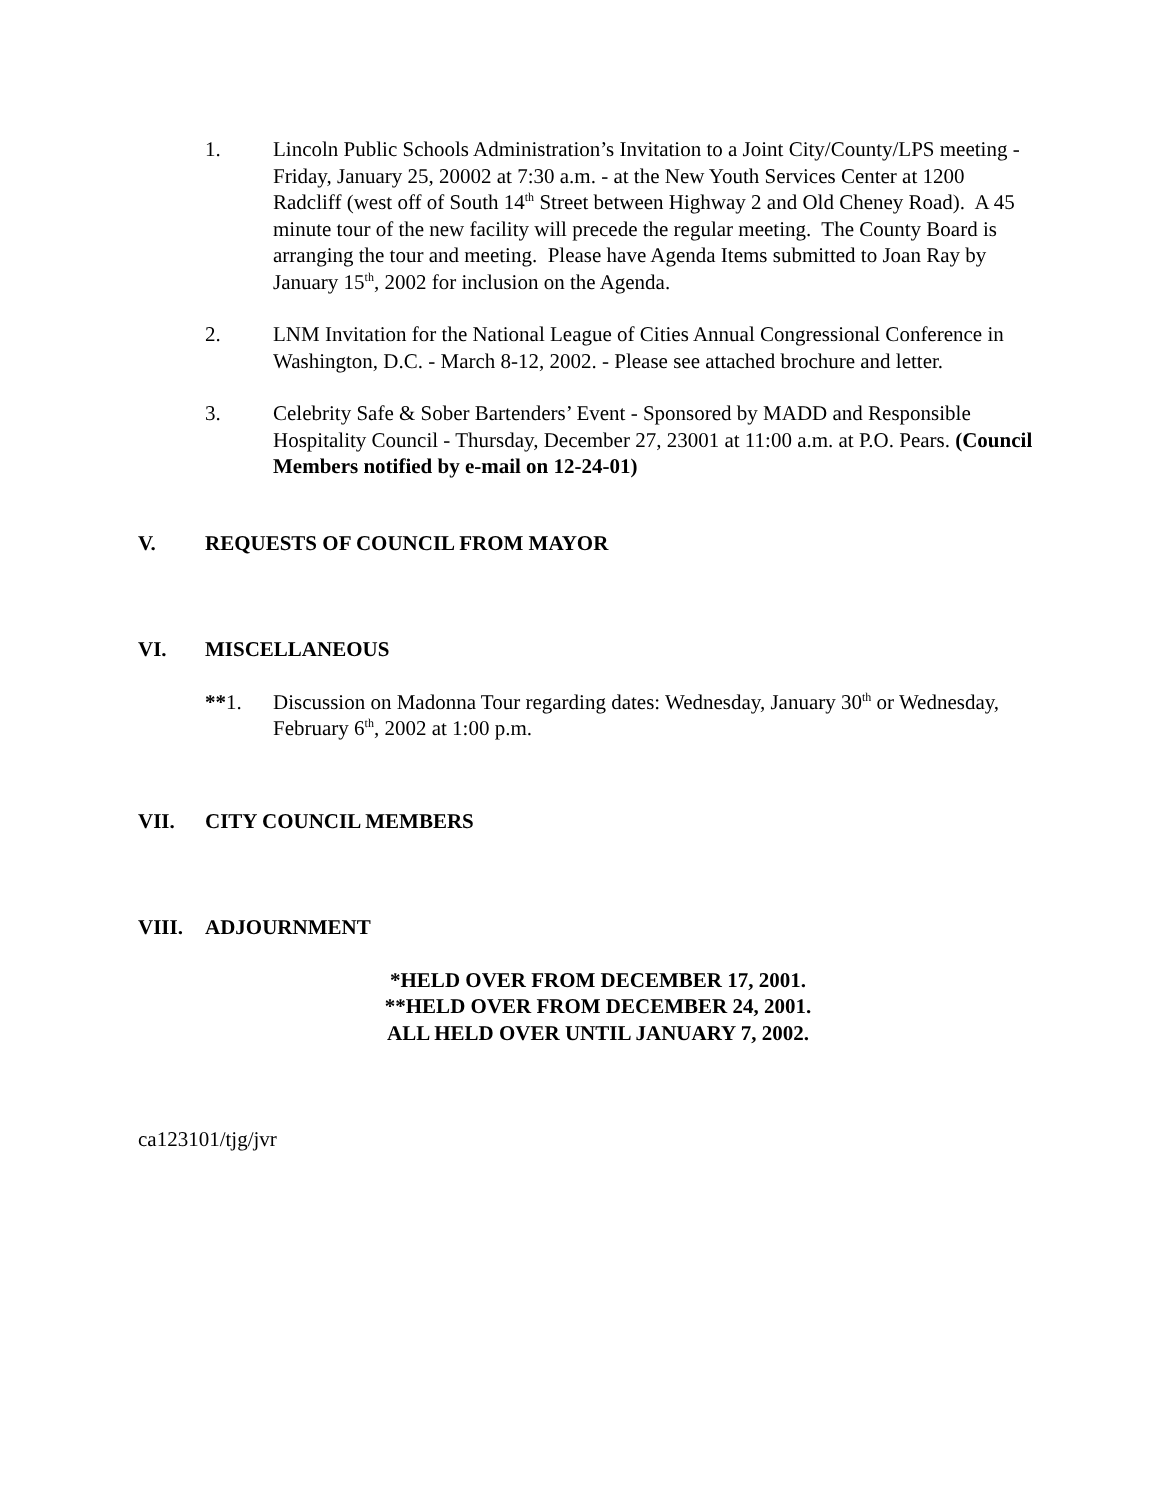1. Lincoln Public Schools Administration’s Invitation to a Joint City/County/LPS meeting - Friday, January 25, 20002 at 7:30 a.m. - at the New Youth Services Center at 1200 Radcliff (west off of South 14<sup>th</sup> Street between Highway 2 and Old Cheney Road). A 45 minute tour of the new facility will precede the regular meeting. The County Board is arranging the tour and meeting. Please have Agenda Items submitted to Joan Ray by January 15<sup>th</sup>, 2002 for inclusion on the Agenda.
2. LNM Invitation for the National League of Cities Annual Congressional Conference in Washington, D.C. - March 8-12, 2002. - Please see attached brochure and letter.
3. Celebrity Safe & Sober Bartenders’ Event - Sponsored by MADD and Responsible Hospitality Council - Thursday, December 27, 23001 at 11:00 a.m. at P.O. Pears. (Council Members notified by e-mail on 12-24-01)
V. REQUESTS OF COUNCIL FROM MAYOR
VI. MISCELLANEOUS
**1. Discussion on Madonna Tour regarding dates: Wednesday, January 30<sup>th</sup> or Wednesday, February 6<sup>th</sup>, 2002 at 1:00 p.m.
VII. CITY COUNCIL MEMBERS
VIII. ADJOURNMENT
*HELD OVER FROM DECEMBER 17, 2001.
**HELD OVER FROM DECEMBER 24, 2001.
ALL HELD OVER UNTIL JANUARY 7, 2002.
ca123101/tjg/jvr